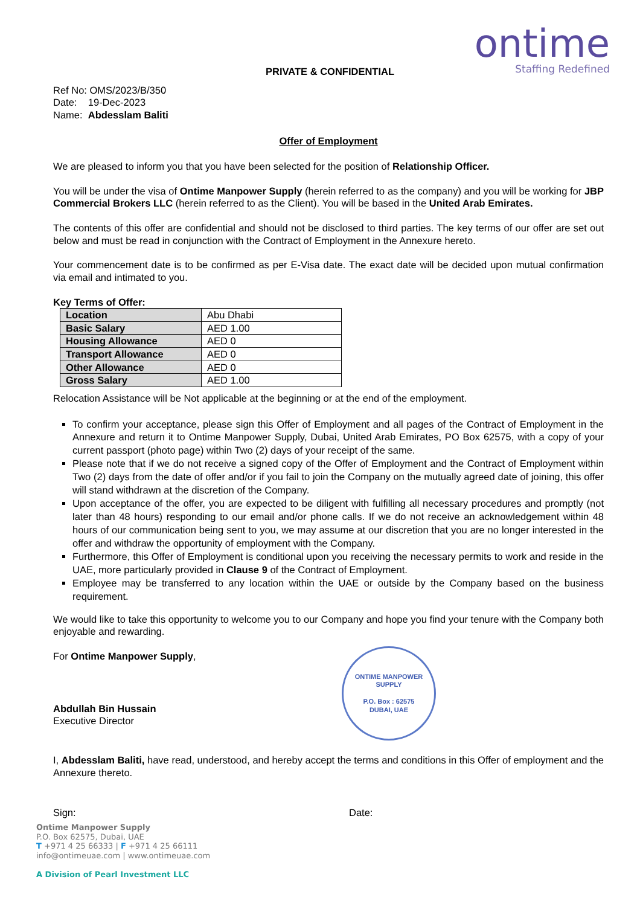PRIVATE & CONFIDENTIAL
ontime
Staffing Redefined
Ref No: OMS/2023/B/350
Date: 19-Dec-2023
Name: Abdesslam Baliti
Offer of Employment
We are pleased to inform you that you have been selected for the position of Relationship Officer.
You will be under the visa of Ontime Manpower Supply (herein referred to as the company) and you will be working for JBP Commercial Brokers LLC (herein referred to as the Client). You will be based in the United Arab Emirates.
The contents of this offer are confidential and should not be disclosed to third parties. The key terms of our offer are set out below and must be read in conjunction with the Contract of Employment in the Annexure hereto.
Your commencement date is to be confirmed as per E-Visa date. The exact date will be decided upon mutual confirmation via email and intimated to you.
Key Terms of Offer:
| Location | Abu Dhabi |
| Basic Salary | AED 1.00 |
| Housing Allowance | AED 0 |
| Transport Allowance | AED 0 |
| Other Allowance | AED 0 |
| Gross Salary | AED 1.00 |
Relocation Assistance will be Not applicable at the beginning or at the end of the employment.
To confirm your acceptance, please sign this Offer of Employment and all pages of the Contract of Employment in the Annexure and return it to Ontime Manpower Supply, Dubai, United Arab Emirates, PO Box 62575, with a copy of your current passport (photo page) within Two (2) days of your receipt of the same.
Please note that if we do not receive a signed copy of the Offer of Employment and the Contract of Employment within Two (2) days from the date of offer and/or if you fail to join the Company on the mutually agreed date of joining, this offer will stand withdrawn at the discretion of the Company.
Upon acceptance of the offer, you are expected to be diligent with fulfilling all necessary procedures and promptly (not later than 48 hours) responding to our email and/or phone calls. If we do not receive an acknowledgement within 48 hours of our communication being sent to you, we may assume at our discretion that you are no longer interested in the offer and withdraw the opportunity of employment with the Company.
Furthermore, this Offer of Employment is conditional upon you receiving the necessary permits to work and reside in the UAE, more particularly provided in Clause 9 of the Contract of Employment.
Employee may be transferred to any location within the UAE or outside by the Company based on the business requirement.
We would like to take this opportunity to welcome you to our Company and hope you find your tenure with the Company both enjoyable and rewarding.
For Ontime Manpower Supply,
Abdullah Bin Hussain
Executive Director
ONTIME MANPOWER SUPPLY
P.O. Box : 62575
DUBAI, UAE
I, Abdesslam Baliti, have read, understood, and hereby accept the terms and conditions in this Offer of employment and the Annexure thereto.
Sign: Date:
Ontime Manpower Supply
P.O. Box 62575, Dubai, UAE
T +971 4 25 66333 | F +971 4 25 66111
info@ontimeuae.com | www.ontimeuae.com
A Division of Pearl Investment LLC